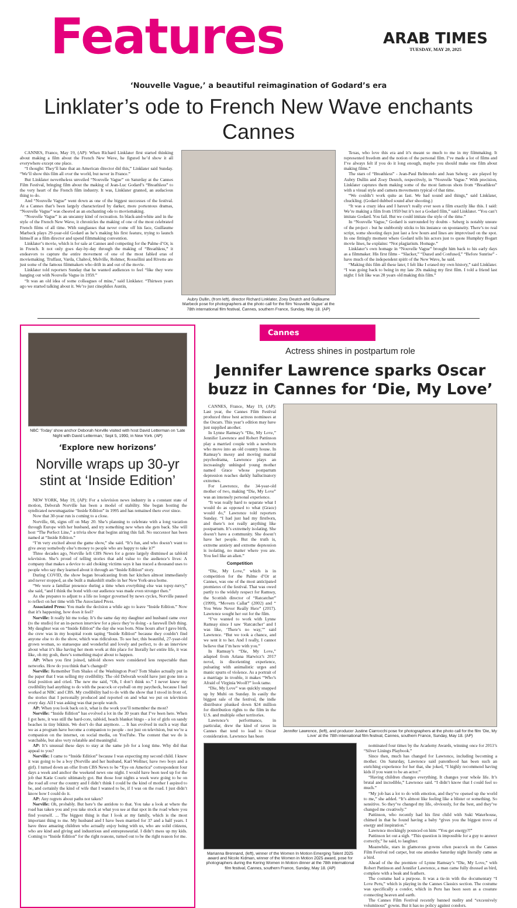Features
ARAB TIMES
TUESDAY, MAY 20, 2025
‘Nouvelle Vague,’ a beautiful reimagination of Godard’s era
Linklater’s ode to French New Wave enchants Cannes
CANNES, France, May 19, (AP): When Richard Linklater first started thinking about making a film about the French New Wave, he figured he’d show it all everywhere except one place.
“I thought: They’ll hate that an American director did this,” Linklater said Sunday. “We’ll show this film all over the world, but never in France.”
But Linklater nevertheless unveiled “Nouvelle Vague” on Saturday at the Cannes Film Festival, bringing film about the making of Jean-Luc Godard’s “Breathless” to the very heart of the French film industry. It was, Linklater granted, an audacious thing to do.
And “Nouvelle Vague” went down as one of the biggest successes of the festival. At a Cannes that’s been largely characterized by darker, more portentous dramas, “Nouvelle Vague” was cheered as an enchanting ode to moviemaking.
“Nouvelle Vague” is an uncanny kind of recreation. In black-and-white and in the style of the French New Wave, it chronicles the making of one of the most celebrated French films of all time. With sunglasses that never come off his face, Guillaume Marbeck plays 29-year-old Godard as he’s making his first feature, trying to launch himself as a film director and upend filmmaking convention.
Linklater’s movie, which is for sale at Cannes and competing for the Palme d’Or, is in French. It not only goes day-by-day through the making of “Breathless,” it endeavors to capture the entire movement of one of the most fabled eras of moviemaking. Truffaut, Varda, Chabrol, Melville, Rohmer, Rossellini and Rivette are just some of the famous filmmakers who drift in and out of the movie.
Linklater told reporters Sunday that he wanted audiences to feel “like they were hanging out with Nouvelle Vague in 1959.”
“It was an old idea of some colleagues of mine,” said Linklater. “Thirteen years ago we started talking about it. We’re just cinephiles Austin,
Aubry Dullin, (from left), director Richard Linklater, Zoey Deutch and Guillaume Marbeck pose for photographers at the photo call for the film ‘Nouvelle Vague’ at the 78th international film festival, Cannes, southern France, Sunday, May 18. (AP)
Texas, who love this era and it’s meant so much to me in my filmmaking. It represented freedom and the notion of the personal film. I’ve made a lot of films and I’ve always felt if you do it long enough, maybe you should make one film about making films.”
The stars of “Breathless” - Jean-Paul Belmondo and Jean Seberg - are played by Aubry Dullin and Zoey Deutch, respectively, in “Nouvelle Vague.” With precision, Linklater captures them making some of the most famous shots from “Breathless” with a visual style and camera movements typical of that time.
“We couldn’t work quite as fast. We had sound and things,” said Linklater, chuckling. (Godard dubbed sound after shooting.)
“It was a crazy idea and I haven’t really ever seen a film exactly like this. I said: We’re making a film from 1959 but it’s not a Godard film,” said Linklater. “You can’t imitate Godard. You fail. But we could imitate the style of the time.”
In “Nouvelle Vague,” Godard is surrounded by doubts - Seberg is notably unsure of the project - but he stubbornly sticks to his instance on spontaneity. There’s no real script, some shooting days just last a few hours and lines are improvised on the spot. In one fittingly moment where Godard tells his actors just to quote Humphry Bogart movie lines, he explains: “Not plagiarism. Homage.”
Linklater’s own homage in “Nouvelle Vague” brought him back to his early days as a filmmaker. His first films - “Slacker,” “Dazed and Confused,” “Before Sunrise” - have much of the independent spirit of the New Wave, he said.
“Making this film all these later, I felt like I erased my own history,” said Linklater. “I was going back to being in my late 20s making my first film. I told a friend last night: I felt like was 28 years old making this film.”
NBC ‘Today’ show anchor Deborah Norville visited with host David Letterman on ‘Late Night with David Letterman,’ Sept 5, 1990, in New York. (AP)
‘Explore new horizons’
Norville wraps up 30-yr stint at ‘Inside Edition’
NEW YORK, May 19, (AP): For a television news industry in a constant state of motion, Deborah Norville has been a model of stability. She began hosting the syndicated newsmagazine “Inside Edition” in 1995 and has remained there ever since.
Now that 30-year run is coming to a close.
Norville, 66, signs off on May 20. She’s planning to celebrate with a long vacation through Europe with her husband, and try something new when she gets back. She will host “The Perfect Line,” a trivia show that begins airing this fall. No successor has been named at “Inside Edition.”
“I’m very excited about the game show,” she said. “It’s fun, and who doesn’t want to give away somebody else’s money to people who are happy to take it?”
Three decades ago, Norville left CBS News for a genre largely dismissed as tabloid television. She’s proud of telling stories that add value to the audience’s lives: A company that makes a device to aid choking victims says it has traced a thousand uses to people who say they learned about it through an “Inside Edition” story.
During COVID, the show began broadcasting from her kitchen almost immediately and never stopped, as she built a makeshift studio in her New York-area home.
“We were a familiar presence during a time when everything else was topsy-turvy,” she said, “and I think the bond with our audience was made even stronger then.”
As she prepares to adjust to a life no longer governed by news cycles, Norville paused to reflect on her time with The Associated Press.
Associated Press: You made the decision a while ago to leave “Inside Edition.” Now that it’s happening, how does it feel?
Norville: It really hit me today. It’s the same day my daughter and husband came over (to the studio) for an in-person interview for a piece they’re doing - a farewell Deb thing. My daughter was on “Inside Edition” the day she was born. Nine hours after I gave birth, the crew was in my hospital room taping “Inside Edition” because they couldn’t find anyone else to do the show, which was ridiculous. To see her, this beautiful, 27-year-old grown woman, so statuesque and wonderful and lovely and perfect, to do an interview about what it’s like having her mom work at this place for literally her entire life, it was like, oh my gosh, there’s something major about to happen.
AP: When you first joined, tabloid shows were considered less respectable than networks. How do you think that’s changed?
Norville: Remember Tom Shales of the Washington Post? Tom Shales actually put in the paper that I was selling my credibility. The old Deborah would have just gone into a fetal position and cried. The new me said, “Oh, I don’t think so.” I never knew my credibility had anything to do with the peacock or eyeball on my paycheck, because I had worked at NBC and CBS. My credibility had to do with the show that I stood in front of, the stories that I personally produced and reported on and what we put on television every day. All I was asking was that people watch.
AP: When you look back on it, what is the work you’ll remember the most?
Norville: “Inside Edition” has evolved a lot in the 30 years that I’ve been here. When I got here, it was still the hard-core, tabloid, beach blanket bingo - a lot of girls on sandy beaches in tiny bikinis. We don’t do that anymore. ... It has evolved in such a way that we as a program have become a companion to people - not just on television, but we’re a companion on the internet, on social media, on YouTube. The content that we do is watchable, but also very relatable and meaningful.
AP: It’s unusual these days to stay at the same job for a long time. Why did that appeal to you?
Norville: I came to “Inside Edition” because I was expecting my second child. I knew it was going to be a boy (Norville and her husband, Karl Wellner, have two boys and a girl). I turned down an offer from CBS News to be “Eye on America” correspondent four days a week and anchor the weekend news one night. I would have been teed up for the job that Katie Couric ultimately got. But those four nights a week were going to be on the road all over the country and I didn’t think I could be the kind of mother I aspired to be, and certainly the kind of wife that I wanted to be, if I was on the road. I just didn’t know how I could do it.
AP: Any regrets about paths not taken?
Norville: Oh, probably. But here’s the antidote to that. You take a look at where the road has taken you and you take stock at what you see at that spot in the road where you find yourself. ... The biggest thing is that I look at my family, which is the most important thing to me. My husband and I have been married for 37 and a half years. I have three amazing children who actually enjoy being with us, who are solid citizens, who are kind and giving and industrious and entrepreneurial. I didn’t mess up my kids. Coming to “Inside Edition” for the right reasons, turned out to be the right reason for me.
Cannes
Actress shines in postpartum role
Jennifer Lawrence sparks Oscar buzz in Cannes for ‘Die, My Love’
CANNES, France, May 19, (AP): Last year, the Cannes Film Festival produced three best actress nominees at the Oscars. This year’s edition may have just supplied another.
In Lynne Ramsay’s “Die, My Love,” Jennifer Lawrence and Robert Pattinson play a married couple with a newborn who move into an old country house. In Ramsay’s messy and moving marital psychodrama, Lawrence plays an increasingly unhinged young mother named Grace whose postpartum depression reaches darkly hallucinatory extremes.
For Lawrence, the 34-year-old mother of two, making “Die, My Love” was an intensely personal experience.
“It was really hard to separate what I would do as opposed to what (Grace) would do,” Lawrence told reporters Sunday. “I had just had my firstborn, and there’s not really anything like postpartum. It’s extremely isolating. She doesn’t have a community. She doesn’t have her people. But the truth is, extreme anxiety and extreme depression is isolating, no matter where you are. You feel like an alien.”
Competition
“Die, My Love,” which is in competition for the Palme d’Or at Cannes, was one of the most anticipated premieres of the festival. That was owed partly to the widely respect for Ramsey, the Scottish director of “Ratcatcher” (1999), “Movern Callar” (2002) and “ You Were Never Really Here” (2017). Lawrence sought her out for the film.
“I’ve wanted to work with Lynne Ramsay since I saw ‘Ratcatcher’ and I was like, ‘There’s no way,’” said Lawrence. “But we took a chance, and we sent it to her. And I really, I cannot believe that I’m here with you.”
In Ramsay’s “Die, My Love,” adapted from Ariana Harwicz’s 2017 novel, is disorienting experience, pulsating with animalistic urges and manic spurts of violence. As a portrait of a marriage in trouble, it makes “Who’s Afraid of Virginia Woolf?” look tame.
“Die, My Love” was quickly snapped up by Mubi on Sunday. In easily the biggest sale of the festival, the indie distributor plunked down $24 million for distribution rights to the film in the U.S. and multiple other territories.
Lawrence’s performance, in particular, drew the kind of raves in Cannes that tend to lead to Oscar consideration. Lawrence has been
Jennifer Lawrence, (left), and producer Justine Ciarrocchi pose for photographers at the photo call for the film ‘Die, My Love’ at the 78th international film festival, Cannes, southern France, Sunday, May 18. (AP)
Marianna Brennand, (left), winner of the Women In Motion Emerging Talent 2025 award and Nicole Kidman, winner of the Women in Motion 2025 award, pose for photographers during the Kering Women in Motion dinner at the 78th international film festival, Cannes, southern France, Sunday, May 18. (AP)
nominated four times by the Academy Awards, winning once for 2013’s “Silver Linings Playbook.”
Since then, much has changed for Lawrence, including becoming a mother. On Saturday, Lawrence said parenthood has been such an enriching experience for her that, she joked, “I highly recommend having kids if you want to be an actor.”
“Having children changes everything. It changes your whole life. It’s brutal and incredible,” Lawrence said. “I didn’t know that I could feel so much.”
“My job has a lot to do with emotion, and they’ve opened up the world to me,” she added. “It’s almost like feeling like a blister or something. So sensitive. So they’ve changed my life, obviously, for the best, and they’ve changed me creatively.”
Pattinson, who recently had his first child with Suki Waterhouse, chimed in that he found having a baby “gives you the biggest trove of energy and inspiration.”
Lawrence mockingly pounced on him: “You get energy?!”
Pattinson let out a sigh. “This question is impossible for a guy to answer correctly,” he said, to laughter.
Meanwhile, stars in glamorous gowns often peacock on the Cannes Film Festival red carpet, but one attendee Saturday night literally came as a bird.
Ahead of the the premiere of Lynne Ramsay’s “Die, My Love,” with Robert Pattinson and Jennifer Lawrence, a man came fully dressed as bird, complete with a beak and feathers.
The costume had a purpose. It was a tie-in with the documentary “I Love Peru,” which is playing in the Cannes Classics section. The costume was specifically a condor, which in Peru has been seen as a creature connecting heaven and earth.
The Cannes Film Festival recently banned nudity and “excessively voluminous” gowns. But it has no policy against condors.